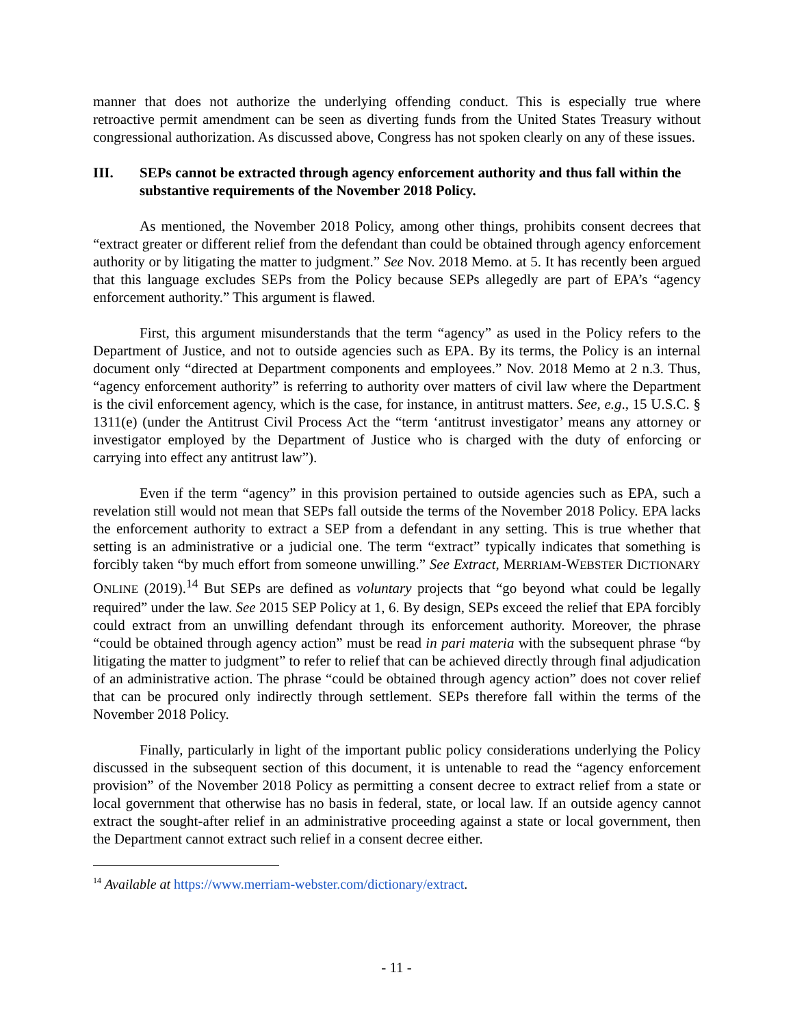manner that does not authorize the underlying offending conduct. This is especially true where retroactive permit amendment can be seen as diverting funds from the United States Treasury without congressional authorization. As discussed above, Congress has not spoken clearly on any of these issues.
III. SEPs cannot be extracted through agency enforcement authority and thus fall within the substantive requirements of the November 2018 Policy.
As mentioned, the November 2018 Policy, among other things, prohibits consent decrees that “extract greater or different relief from the defendant than could be obtained through agency enforcement authority or by litigating the matter to judgment.” See Nov. 2018 Memo. at 5. It has recently been argued that this language excludes SEPs from the Policy because SEPs allegedly are part of EPA’s “agency enforcement authority.” This argument is flawed.
First, this argument misunderstands that the term “agency” as used in the Policy refers to the Department of Justice, and not to outside agencies such as EPA. By its terms, the Policy is an internal document only “directed at Department components and employees.” Nov. 2018 Memo at 2 n.3. Thus, “agency enforcement authority” is referring to authority over matters of civil law where the Department is the civil enforcement agency, which is the case, for instance, in antitrust matters. See, e.g., 15 U.S.C. § 1311(e) (under the Antitrust Civil Process Act the “term ‘antitrust investigator’ means any attorney or investigator employed by the Department of Justice who is charged with the duty of enforcing or carrying into effect any antitrust law”).
Even if the term “agency” in this provision pertained to outside agencies such as EPA, such a revelation still would not mean that SEPs fall outside the terms of the November 2018 Policy. EPA lacks the enforcement authority to extract a SEP from a defendant in any setting. This is true whether that setting is an administrative or a judicial one. The term “extract” typically indicates that something is forcibly taken “by much effort from someone unwilling.” See Extract, MERRIAM-WEBSTER DICTIONARY ONLINE (2019).<sup>14</sup> But SEPs are defined as voluntary projects that “go beyond what could be legally required” under the law. See 2015 SEP Policy at 1, 6. By design, SEPs exceed the relief that EPA forcibly could extract from an unwilling defendant through its enforcement authority. Moreover, the phrase “could be obtained through agency action” must be read in pari materia with the subsequent phrase “by litigating the matter to judgment” to refer to relief that can be achieved directly through final adjudication of an administrative action. The phrase “could be obtained through agency action” does not cover relief that can be procured only indirectly through settlement. SEPs therefore fall within the terms of the November 2018 Policy.
Finally, particularly in light of the important public policy considerations underlying the Policy discussed in the subsequent section of this document, it is untenable to read the “agency enforcement provision” of the November 2018 Policy as permitting a consent decree to extract relief from a state or local government that otherwise has no basis in federal, state, or local law. If an outside agency cannot extract the sought-after relief in an administrative proceeding against a state or local government, then the Department cannot extract such relief in a consent decree either.
<sup>14</sup> Available at https://www.merriam-webster.com/dictionary/extract.
- 11 -